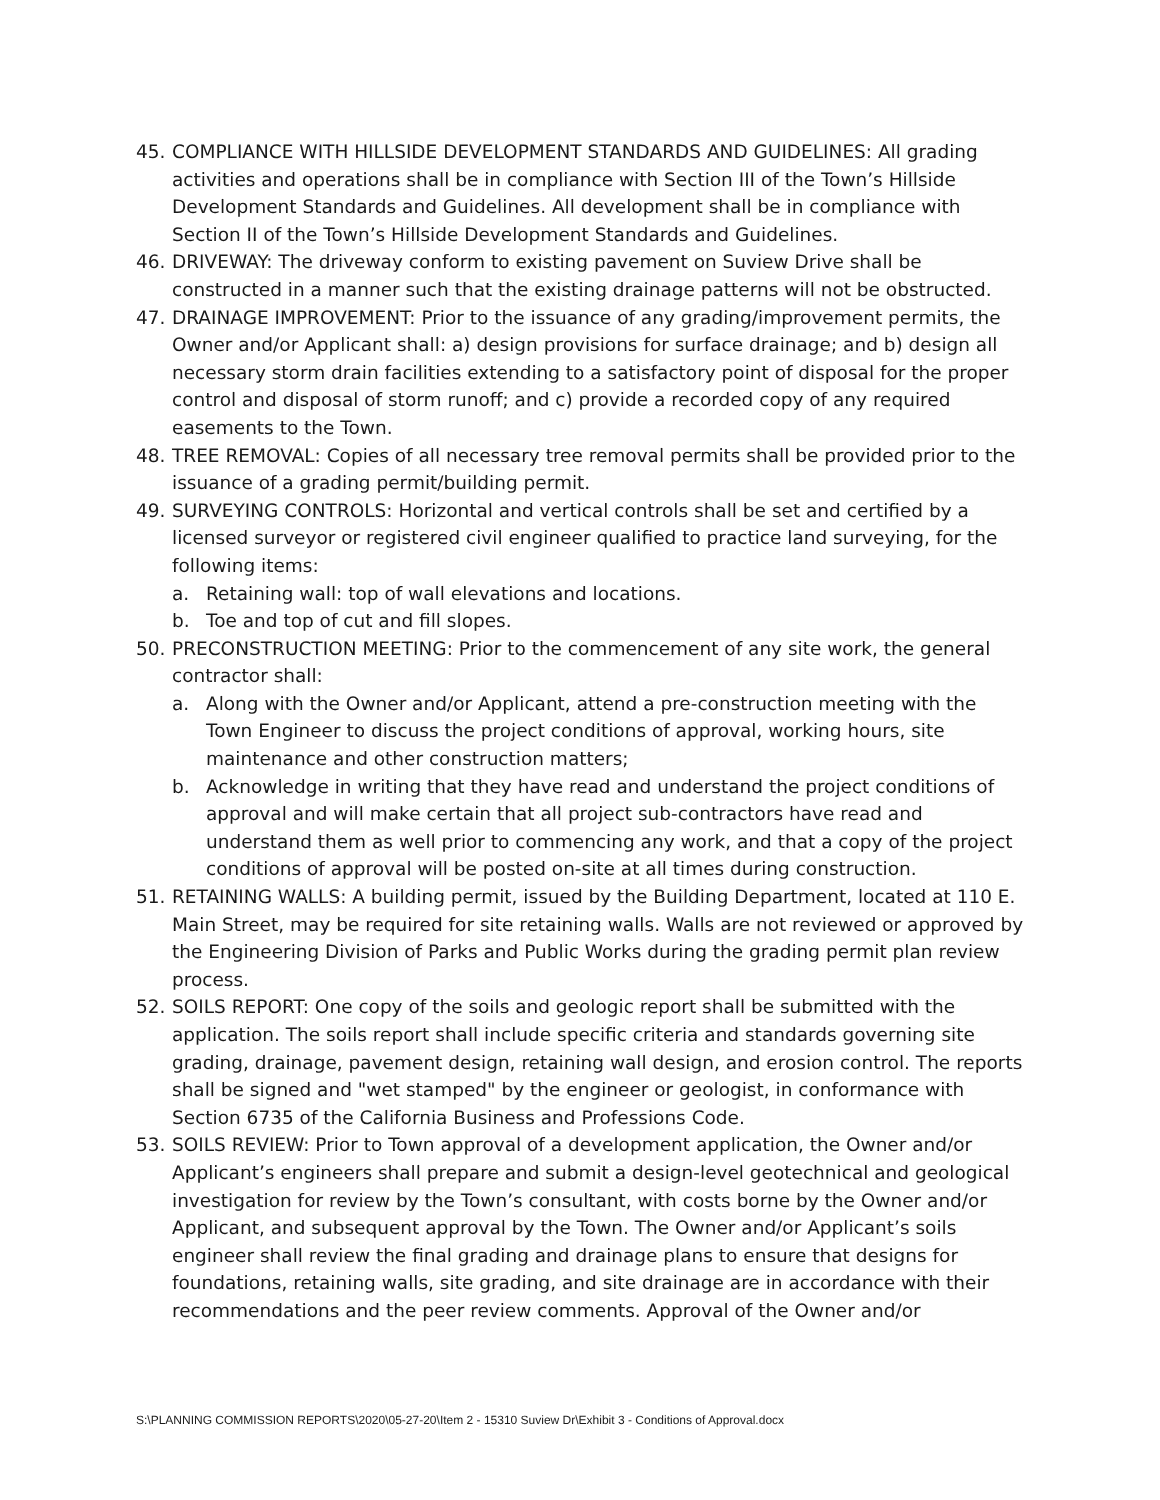45. COMPLIANCE WITH HILLSIDE DEVELOPMENT STANDARDS AND GUIDELINES: All grading activities and operations shall be in compliance with Section III of the Town’s Hillside Development Standards and Guidelines. All development shall be in compliance with Section II of the Town’s Hillside Development Standards and Guidelines.
46. DRIVEWAY: The driveway conform to existing pavement on Suview Drive shall be constructed in a manner such that the existing drainage patterns will not be obstructed.
47. DRAINAGE IMPROVEMENT: Prior to the issuance of any grading/improvement permits, the Owner and/or Applicant shall: a) design provisions for surface drainage; and b) design all necessary storm drain facilities extending to a satisfactory point of disposal for the proper control and disposal of storm runoff; and c) provide a recorded copy of any required easements to the Town.
48. TREE REMOVAL: Copies of all necessary tree removal permits shall be provided prior to the issuance of a grading permit/building permit.
49. SURVEYING CONTROLS: Horizontal and vertical controls shall be set and certified by a licensed surveyor or registered civil engineer qualified to practice land surveying, for the following items:
a. Retaining wall: top of wall elevations and locations.
b. Toe and top of cut and fill slopes.
50. PRECONSTRUCTION MEETING: Prior to the commencement of any site work, the general contractor shall:
a. Along with the Owner and/or Applicant, attend a pre-construction meeting with the Town Engineer to discuss the project conditions of approval, working hours, site maintenance and other construction matters;
b. Acknowledge in writing that they have read and understand the project conditions of approval and will make certain that all project sub-contractors have read and understand them as well prior to commencing any work, and that a copy of the project conditions of approval will be posted on-site at all times during construction.
51. RETAINING WALLS: A building permit, issued by the Building Department, located at 110 E. Main Street, may be required for site retaining walls. Walls are not reviewed or approved by the Engineering Division of Parks and Public Works during the grading permit plan review process.
52. SOILS REPORT: One copy of the soils and geologic report shall be submitted with the application. The soils report shall include specific criteria and standards governing site grading, drainage, pavement design, retaining wall design, and erosion control. The reports shall be signed and "wet stamped" by the engineer or geologist, in conformance with Section 6735 of the California Business and Professions Code.
53. SOILS REVIEW: Prior to Town approval of a development application, the Owner and/or Applicant’s engineers shall prepare and submit a design-level geotechnical and geological investigation for review by the Town’s consultant, with costs borne by the Owner and/or Applicant, and subsequent approval by the Town. The Owner and/or Applicant’s soils engineer shall review the final grading and drainage plans to ensure that designs for foundations, retaining walls, site grading, and site drainage are in accordance with their recommendations and the peer review comments. Approval of the Owner and/or
S:\PLANNING COMMISSION REPORTS\2020\05-27-20\Item 2 - 15310 Suview Dr\Exhibit 3 - Conditions of Approval.docx